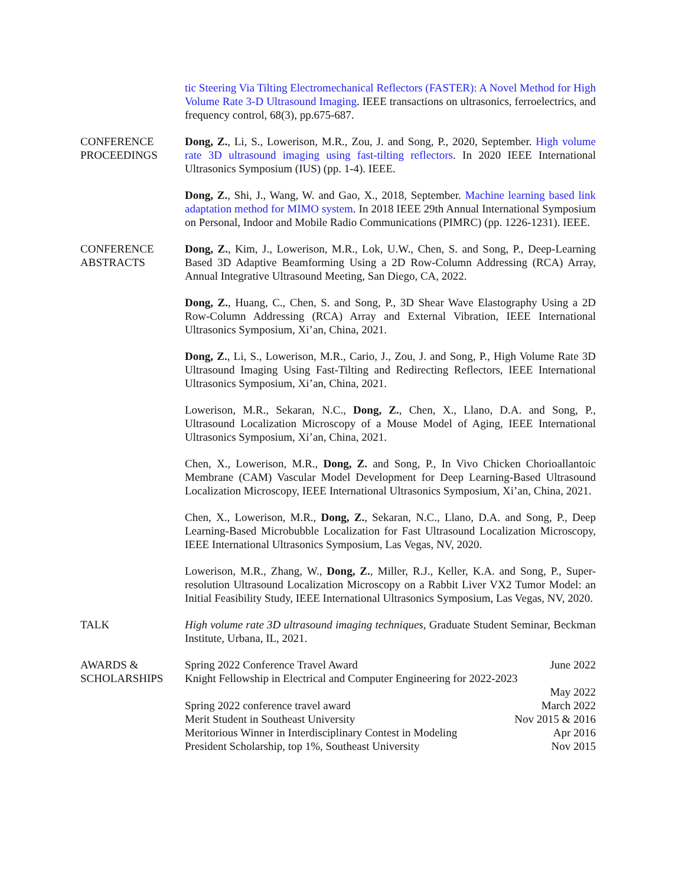tic Steering Via Tilting Electromechanical Reflectors (FASTER): A Novel Method for High Volume Rate 3-D Ultrasound Imaging. IEEE transactions on ultrasonics, ferroelectrics, and frequency control, 68(3), pp.675-687.
CONFERENCE
PROCEEDINGS
Dong, Z., Li, S., Lowerison, M.R., Zou, J. and Song, P., 2020, September. High volume rate 3D ultrasound imaging using fast-tilting reflectors. In 2020 IEEE International Ultrasonics Symposium (IUS) (pp. 1-4). IEEE.
Dong, Z., Shi, J., Wang, W. and Gao, X., 2018, September. Machine learning based link adaptation method for MIMO system. In 2018 IEEE 29th Annual International Symposium on Personal, Indoor and Mobile Radio Communications (PIMRC) (pp. 1226-1231). IEEE.
CONFERENCE
ABSTRACTS
Dong, Z., Kim, J., Lowerison, M.R., Lok, U.W., Chen, S. and Song, P., Deep-Learning Based 3D Adaptive Beamforming Using a 2D Row-Column Addressing (RCA) Array, Annual Integrative Ultrasound Meeting, San Diego, CA, 2022.
Dong, Z., Huang, C., Chen, S. and Song, P., 3D Shear Wave Elastography Using a 2D Row-Column Addressing (RCA) Array and External Vibration, IEEE International Ultrasonics Symposium, Xi’an, China, 2021.
Dong, Z., Li, S., Lowerison, M.R., Cario, J., Zou, J. and Song, P., High Volume Rate 3D Ultrasound Imaging Using Fast-Tilting and Redirecting Reflectors, IEEE International Ultrasonics Symposium, Xi’an, China, 2021.
Lowerison, M.R., Sekaran, N.C., Dong, Z., Chen, X., Llano, D.A. and Song, P., Ultrasound Localization Microscopy of a Mouse Model of Aging, IEEE International Ultrasonics Symposium, Xi’an, China, 2021.
Chen, X., Lowerison, M.R., Dong, Z. and Song, P., In Vivo Chicken Chorioallantoic Membrane (CAM) Vascular Model Development for Deep Learning-Based Ultrasound Localization Microscopy, IEEE International Ultrasonics Symposium, Xi’an, China, 2021.
Chen, X., Lowerison, M.R., Dong, Z., Sekaran, N.C., Llano, D.A. and Song, P., Deep Learning-Based Microbubble Localization for Fast Ultrasound Localization Microscopy, IEEE International Ultrasonics Symposium, Las Vegas, NV, 2020.
Lowerison, M.R., Zhang, W., Dong, Z., Miller, R.J., Keller, K.A. and Song, P., Super-resolution Ultrasound Localization Microscopy on a Rabbit Liver VX2 Tumor Model: an Initial Feasibility Study, IEEE International Ultrasonics Symposium, Las Vegas, NV, 2020.
TALK High volume rate 3D ultrasound imaging techniques, Graduate Student Seminar, Beckman Institute, Urbana, IL, 2021.
AWARDS &
SCHOLARSHIPS
Spring 2022 Conference Travel Award June 2022
Knight Fellowship in Electrical and Computer Engineering for 2022-2023
May 2022
Spring 2022 conference travel award March 2022
Merit Student in Southeast University Nov 2015 & 2016
Meritorious Winner in Interdisciplinary Contest in Modeling Apr 2016
President Scholarship, top 1%, Southeast University Nov 2015